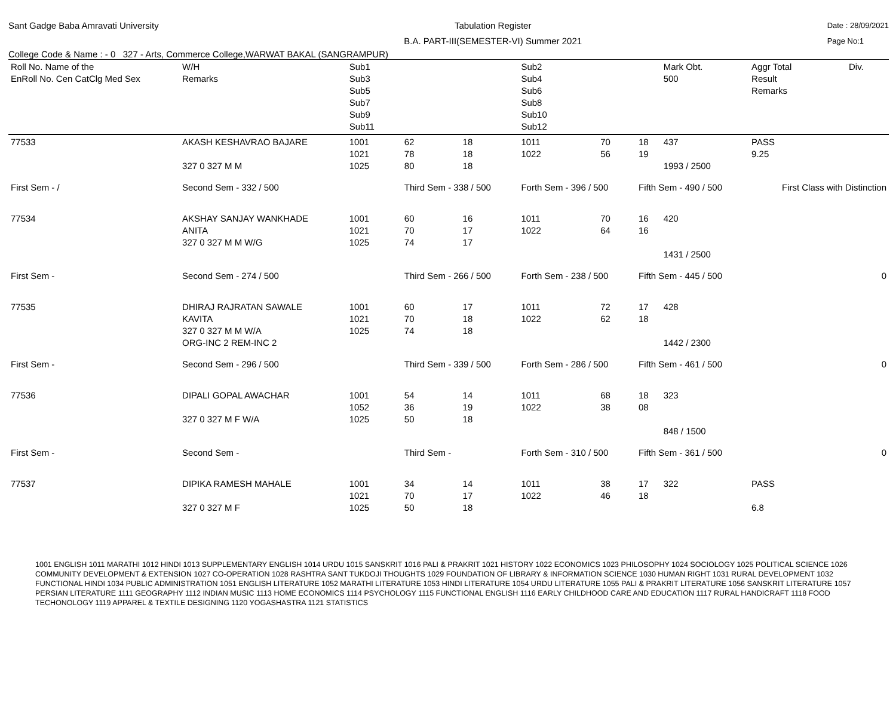Sant Gadge Baba Amravati University
Tabulation Register
B.A. PART-III(SEMESTER-VI) Summer 2021
Date : 28/09/2021
Page No:1
College Code & Name : - 0 327 - Arts, Commerce College,WARWAT BAKAL (SANGRAMPUR)
| Roll No. Name of the EnRoll No. Cen CatClg Med Sex | | W/H Remarks | Sub1 Sub3 Sub5 Sub7 Sub9 Sub11 | | | Sub2 Sub4 Sub6 Sub8 Sub10 Sub12 | | | Mark Obt. 500 | Aggr Total Result Remarks | Div. |
| --- | --- | --- | --- | --- | --- | --- | --- | --- | --- | --- | --- |
| 77533 | AKASH KESHAVRAO BAJARE 327 0 327 M M | | 1001 1021 1025 | 62 78 80 | 18 18 18 | 1011 1022 | 70 56 | 18 19 | 437 1993 / 2500 | PASS 9.25 | |
| First Sem - / | | Second Sem - 332 / 500 | | Third Sem - 338 / 500 | | Forth Sem - 396 / 500 | | Fifth Sem - 490 / 500 | | First Class with Distinction | |
| 77534 | AKSHAY SANJAY WANKHADE ANITA 327 0 327 M M W/G | | 1001 1021 1025 | 60 70 74 | 16 17 17 | 1011 1022 | 70 64 | 16 16 | 420 1431 / 2500 | | |
| First Sem - | | Second Sem - 274 / 500 | | Third Sem - 266 / 500 | | Forth Sem - 238 / 500 | | Fifth Sem - 445 / 500 | | 0 | |
| 77535 | DHIRAJ RAJRATAN SAWALE KAVITA 327 0 327 M M W/A ORG-INC 2 REM-INC 2 | | 1001 1021 1025 | 60 70 74 | 17 18 18 | 1011 1022 | 72 62 | 17 18 | 428 1442 / 2300 | | |
| First Sem - | | Second Sem - 296 / 500 | | Third Sem - 339 / 500 | | Forth Sem - 286 / 500 | | Fifth Sem - 461 / 500 | | 0 | |
| 77536 | DIPALI GOPAL AWACHAR 327 0 327 M F W/A | | 1001 1052 1025 | 54 36 50 | 14 19 18 | 1011 1022 | 68 38 | 18 08 | 323 848 / 1500 | | |
| First Sem - | | Second Sem - | | Third Sem - | | Forth Sem - 310 / 500 | | Fifth Sem - 361 / 500 | | 0 | |
| 77537 | DIPIKA RAMESH MAHALE 327 0 327 M F | | 1001 1021 1025 | 34 70 50 | 14 17 18 | 1011 1022 | 38 46 | 17 18 | 322 | PASS 6.8 | |
1001 ENGLISH 1011 MARATHI 1012 HINDI 1013 SUPPLEMENTARY ENGLISH 1014 URDU 1015 SANSKRIT 1016 PALI & PRAKRIT 1021 HISTORY 1022 ECONOMICS 1023 PHILOSOPHY 1024 SOCIOLOGY 1025 POLITICAL SCIENCE 1026 COMMUNITY DEVELOPMENT & EXTENSION 1027 CO-OPERATION 1028 RASHTRA SANT TUKDOJI THOUGHTS 1029 FOUNDATION OF LIBRARY & INFORMATION SCIENCE 1030 HUMAN RIGHT 1031 RURAL DEVELOPMENT 1032 FUNCTIONAL HINDI 1034 PUBLIC ADMINISTRATION 1051 ENGLISH LITERATURE 1052 MARATHI LITERATURE 1053 HINDI LITERATURE 1054 URDU LITERATURE 1055 PALI & PRAKRIT LITERATURE 1056 SANSKRIT LITERATURE 1057 PERSIAN LITERATURE 1111 GEOGRAPHY 1112 INDIAN MUSIC 1113 HOME ECONOMICS 1114 PSYCHOLOGY 1115 FUNCTIONAL ENGLISH 1116 EARLY CHILDHOOD CARE AND EDUCATION 1117 RURAL HANDICRAFT 1118 FOOD TECHONOLOGY 1119 APPAREL & TEXTILE DESIGNING 1120 YOGASHASTRA 1121 STATISTICS